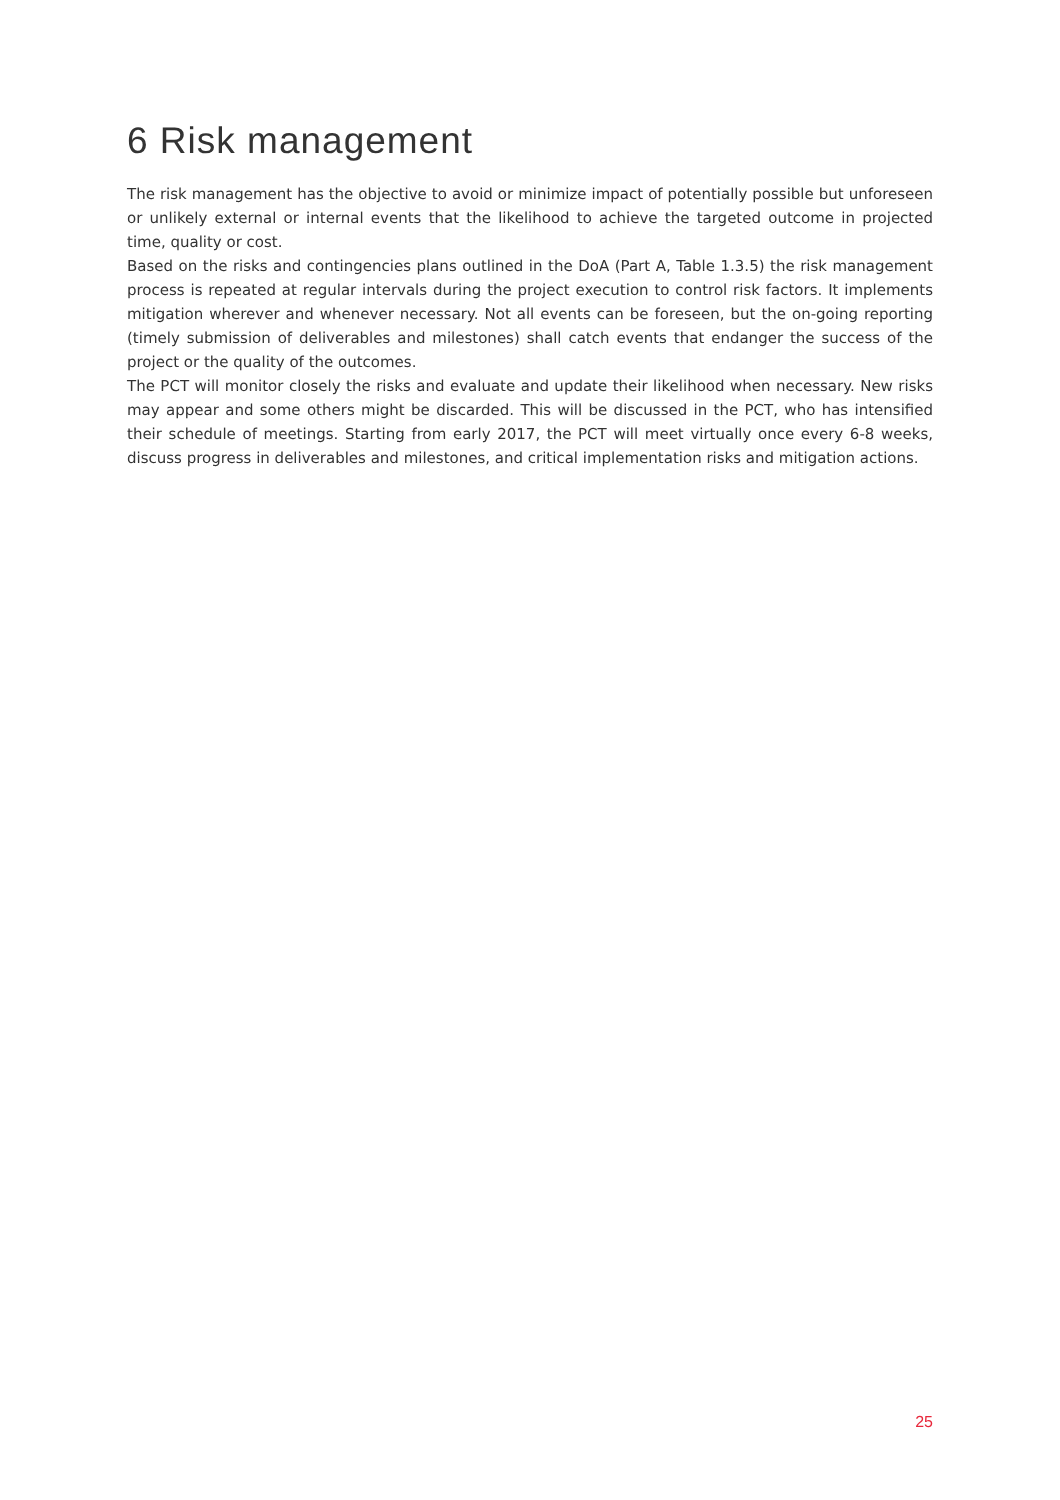6 Risk management
The risk management has the objective to avoid or minimize impact of potentially possible but unforeseen or unlikely external or internal events that the likelihood to achieve the targeted outcome in projected time, quality or cost.
Based on the risks and contingencies plans outlined in the DoA (Part A, Table 1.3.5) the risk management process is repeated at regular intervals during the project execution to control risk factors. It implements mitigation wherever and whenever necessary. Not all events can be foreseen, but the on-going reporting (timely submission of deliverables and milestones) shall catch events that endanger the success of the project or the quality of the outcomes.
The PCT will monitor closely the risks and evaluate and update their likelihood when necessary. New risks may appear and some others might be discarded. This will be discussed in the PCT, who has intensified their schedule of meetings. Starting from early 2017, the PCT will meet virtually once every 6-8 weeks, discuss progress in deliverables and milestones, and critical implementation risks and mitigation actions.
25